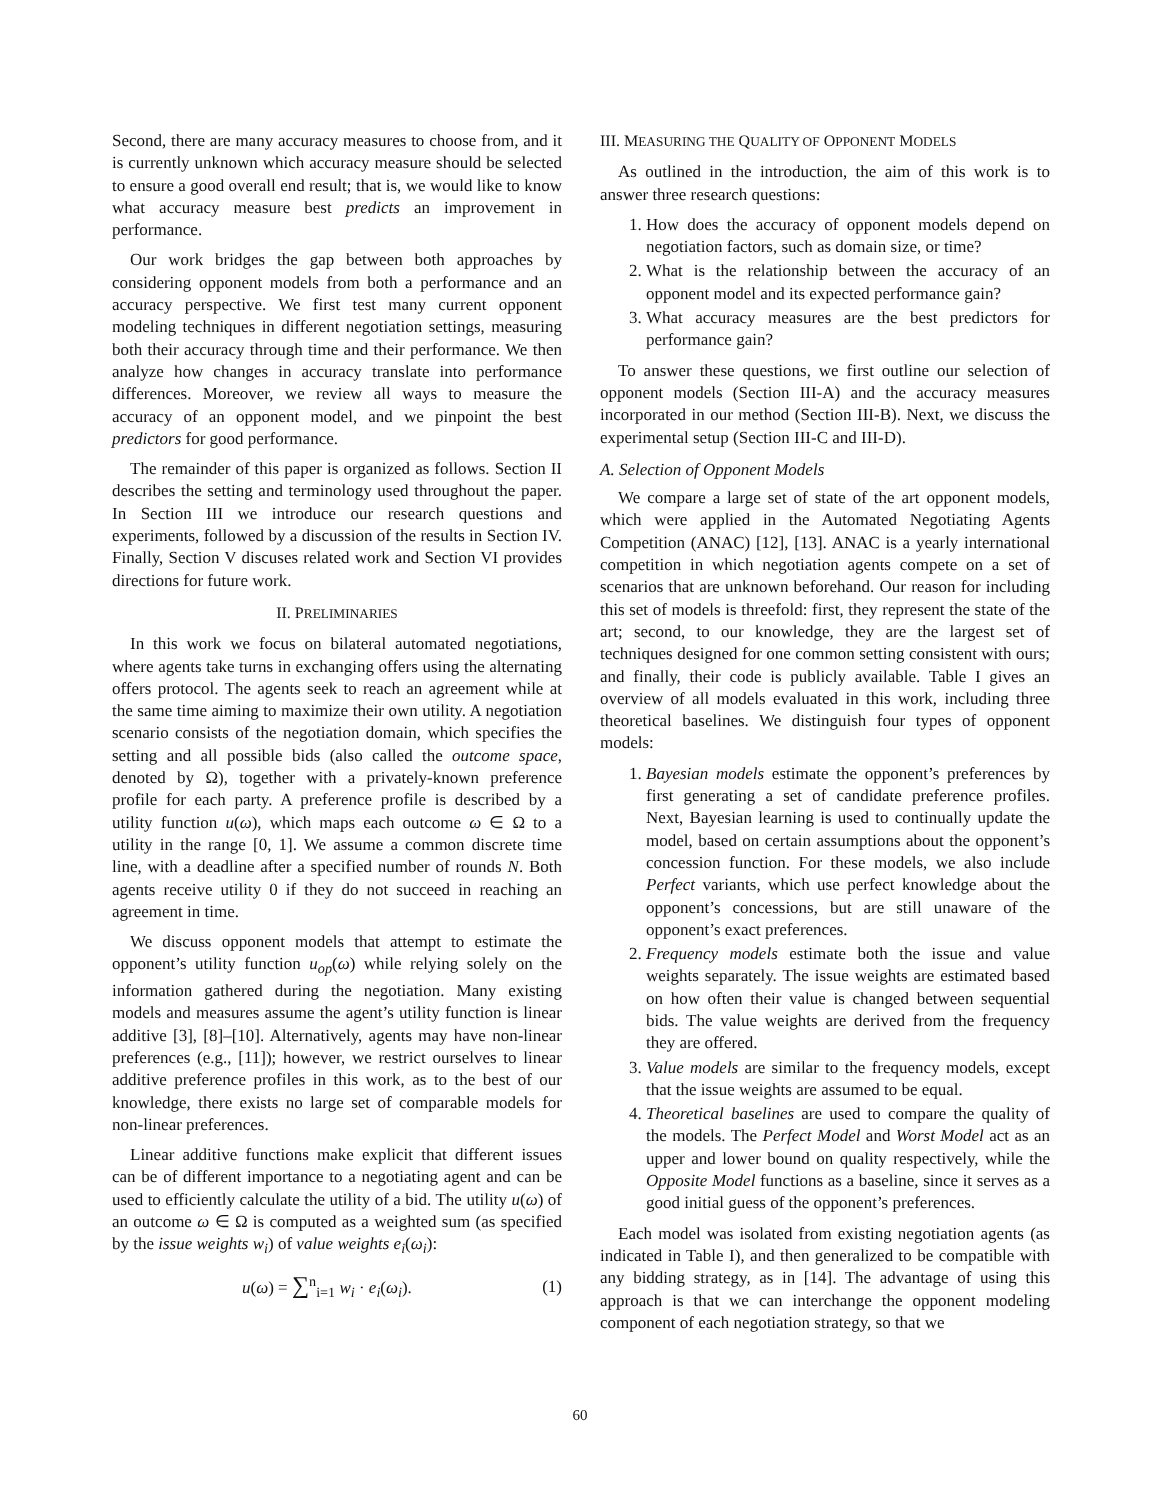Second, there are many accuracy measures to choose from, and it is currently unknown which accuracy measure should be selected to ensure a good overall end result; that is, we would like to know what accuracy measure best predicts an improvement in performance.
Our work bridges the gap between both approaches by considering opponent models from both a performance and an accuracy perspective. We first test many current opponent modeling techniques in different negotiation settings, measuring both their accuracy through time and their performance. We then analyze how changes in accuracy translate into performance differences. Moreover, we review all ways to measure the accuracy of an opponent model, and we pinpoint the best predictors for good performance.
The remainder of this paper is organized as follows. Section II describes the setting and terminology used throughout the paper. In Section III we introduce our research questions and experiments, followed by a discussion of the results in Section IV. Finally, Section V discuses related work and Section VI provides directions for future work.
II. PRELIMINARIES
In this work we focus on bilateral automated negotiations, where agents take turns in exchanging offers using the alternating offers protocol. The agents seek to reach an agreement while at the same time aiming to maximize their own utility. A negotiation scenario consists of the negotiation domain, which specifies the setting and all possible bids (also called the outcome space, denoted by Ω), together with a privately-known preference profile for each party. A preference profile is described by a utility function u(ω), which maps each outcome ω ∈ Ω to a utility in the range [0, 1]. We assume a common discrete time line, with a deadline after a specified number of rounds N. Both agents receive utility 0 if they do not succeed in reaching an agreement in time.
We discuss opponent models that attempt to estimate the opponent’s utility function u<sub>op</sub>(ω) while relying solely on the information gathered during the negotiation. Many existing models and measures assume the agent’s utility function is linear additive [3], [8]–[10]. Alternatively, agents may have non-linear preferences (e.g., [11]); however, we restrict ourselves to linear additive preference profiles in this work, as to the best of our knowledge, there exists no large set of comparable models for non-linear preferences.
Linear additive functions make explicit that different issues can be of different importance to a negotiating agent and can be used to efficiently calculate the utility of a bid. The utility u(ω) of an outcome ω ∈ Ω is computed as a weighted sum (as specified by the issue weights w<sub>i</sub>) of value weights e<sub>i</sub>(ω<sub>i</sub>):
u(ω) = ∑<sup>n</sup><sub>i=1</sub> w<sub>i</sub> · e<sub>i</sub>(ω<sub>i</sub>). (1)
III. MEASURING THE QUALITY OF OPPONENT MODELS
As outlined in the introduction, the aim of this work is to answer three research questions:
1. How does the accuracy of opponent models depend on negotiation factors, such as domain size, or time?
2. What is the relationship between the accuracy of an opponent model and its expected performance gain?
3. What accuracy measures are the best predictors for performance gain?
To answer these questions, we first outline our selection of opponent models (Section III-A) and the accuracy measures incorporated in our method (Section III-B). Next, we discuss the experimental setup (Section III-C and III-D).
A. Selection of Opponent Models
We compare a large set of state of the art opponent models, which were applied in the Automated Negotiating Agents Competition (ANAC) [12], [13]. ANAC is a yearly international competition in which negotiation agents compete on a set of scenarios that are unknown beforehand. Our reason for including this set of models is threefold: first, they represent the state of the art; second, to our knowledge, they are the largest set of techniques designed for one common setting consistent with ours; and finally, their code is publicly available. Table I gives an overview of all models evaluated in this work, including three theoretical baselines. We distinguish four types of opponent models:
1. Bayesian models estimate the opponent’s preferences by first generating a set of candidate preference profiles. Next, Bayesian learning is used to continually update the model, based on certain assumptions about the opponent’s concession function. For these models, we also include Perfect variants, which use perfect knowledge about the opponent’s concessions, but are still unaware of the opponent’s exact preferences.
2. Frequency models estimate both the issue and value weights separately. The issue weights are estimated based on how often their value is changed between sequential bids. The value weights are derived from the frequency they are offered.
3. Value models are similar to the frequency models, except that the issue weights are assumed to be equal.
4. Theoretical baselines are used to compare the quality of the models. The Perfect Model and Worst Model act as an upper and lower bound on quality respectively, while the Opposite Model functions as a baseline, since it serves as a good initial guess of the opponent’s preferences.
Each model was isolated from existing negotiation agents (as indicated in Table I), and then generalized to be compatible with any bidding strategy, as in [14]. The advantage of using this approach is that we can interchange the opponent modeling component of each negotiation strategy, so that we
60